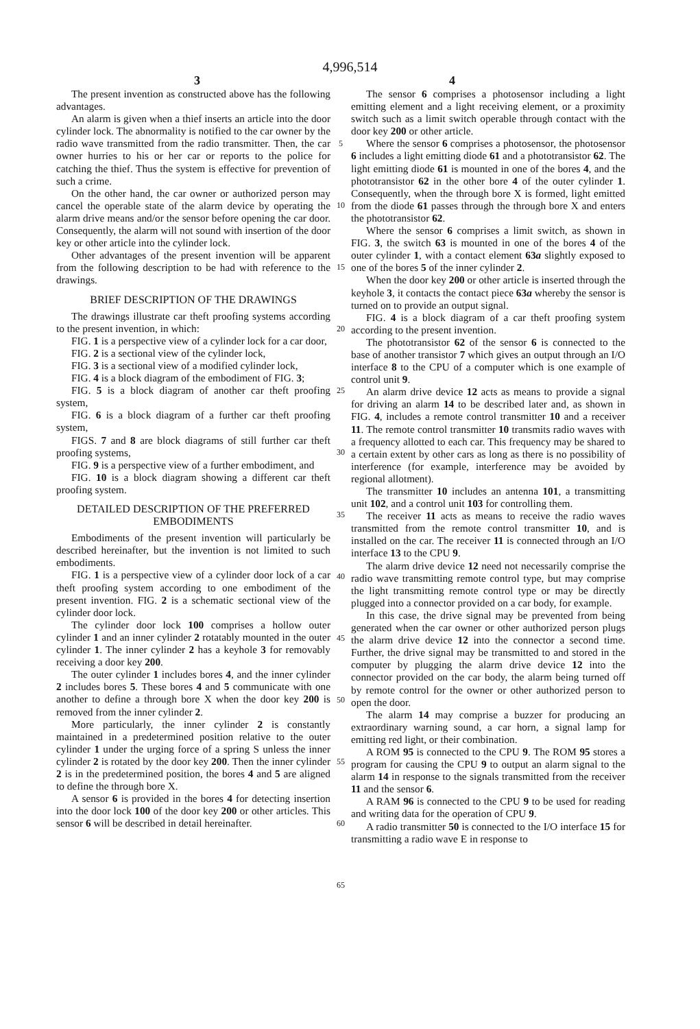4,996,514
3 4
The present invention as constructed above has the following advantages.
An alarm is given when a thief inserts an article into the door cylinder lock. The abnormality is notified to the car owner by the radio wave transmitted from the radio transmitter. Then, the car owner hurries to his or her car or reports to the police for catching the thief. Thus the system is effective for prevention of such a crime.
On the other hand, the car owner or authorized person may cancel the operable state of the alarm device by operating the alarm drive means and/or the sensor before opening the car door. Consequently, the alarm will not sound with insertion of the door key or other article into the cylinder lock.
Other advantages of the present invention will be apparent from the following description to be had with reference to the drawings.
BRIEF DESCRIPTION OF THE DRAWINGS
The drawings illustrate car theft proofing systems according to the present invention, in which:
FIG. 1 is a perspective view of a cylinder lock for a car door,
FIG. 2 is a sectional view of the cylinder lock,
FIG. 3 is a sectional view of a modified cylinder lock,
FIG. 4 is a block diagram of the embodiment of FIG. 3;
FIG. 5 is a block diagram of another car theft proofing system,
FIG. 6 is a block diagram of a further car theft proofing system,
FIGS. 7 and 8 are block diagrams of still further car theft proofing systems,
FIG. 9 is a perspective view of a further embodiment, and
FIG. 10 is a block diagram showing a different car theft proofing system.
DETAILED DESCRIPTION OF THE PREFERRED EMBODIMENTS
Embodiments of the present invention will particularly be described hereinafter, but the invention is not limited to such embodiments.
FIG. 1 is a perspective view of a cylinder door lock of a car theft proofing system according to one embodiment of the present invention. FIG. 2 is a schematic sectional view of the cylinder door lock.
The cylinder door lock 100 comprises a hollow outer cylinder 1 and an inner cylinder 2 rotatably mounted in the outer cylinder 1. The inner cylinder 2 has a keyhole 3 for removably receiving a door key 200.
The outer cylinder 1 includes bores 4, and the inner cylinder 2 includes bores 5. These bores 4 and 5 communicate with one another to define a through bore X when the door key 200 is removed from the inner cylinder 2.
More particularly, the inner cylinder 2 is constantly maintained in a predetermined position relative to the outer cylinder 1 under the urging force of a spring S unless the inner cylinder 2 is rotated by the door key 200. Then the inner cylinder 2 is in the predetermined position, the bores 4 and 5 are aligned to define the through bore X.
A sensor 6 is provided in the bores 4 for detecting insertion into the door lock 100 of the door key 200 or other articles. This sensor 6 will be described in detail hereinafter.
5
10
15
20
25
30
35
40
45
50
55
60
65
The sensor 6 comprises a photosensor including a light emitting element and a light receiving element, or a proximity switch such as a limit switch operable through contact with the door key 200 or other article.
Where the sensor 6 comprises a photosensor, the photosensor 6 includes a light emitting diode 61 and a phototransistor 62. The light emitting diode 61 is mounted in one of the bores 4, and the phototransistor 62 in the other bore 4 of the outer cylinder 1. Consequently, when the through bore X is formed, light emitted from the diode 61 passes through the through bore X and enters the phototransistor 62.
Where the sensor 6 comprises a limit switch, as shown in FIG. 3, the switch 63 is mounted in one of the bores 4 of the outer cylinder 1, with a contact element 63a slightly exposed to one of the bores 5 of the inner cylinder 2.
When the door key 200 or other article is inserted through the keyhole 3, it contacts the contact piece 63a whereby the sensor is turned on to provide an output signal.
FIG. 4 is a block diagram of a car theft proofing system according to the present invention.
The phototransistor 62 of the sensor 6 is connected to the base of another transistor 7 which gives an output through an I/O interface 8 to the CPU of a computer which is one example of control unit 9.
An alarm drive device 12 acts as means to provide a signal for driving an alarm 14 to be described later and, as shown in FIG. 4, includes a remote control transmitter 10 and a receiver 11. The remote control transmitter 10 transmits radio waves with a frequency allotted to each car. This frequency may be shared to a certain extent by other cars as long as there is no possibility of interference (for example, interference may be avoided by regional allotment).
The transmitter 10 includes an antenna 101, a transmitting unit 102, and a control unit 103 for controlling them.
The receiver 11 acts as means to receive the radio waves transmitted from the remote control transmitter 10, and is installed on the car. The receiver 11 is connected through an I/O interface 13 to the CPU 9.
The alarm drive device 12 need not necessarily comprise the radio wave transmitting remote control type, but may comprise the light transmitting remote control type or may be directly plugged into a connector provided on a car body, for example.
In this case, the drive signal may be prevented from being generated when the car owner or other authorized person plugs the alarm drive device 12 into the connector a second time. Further, the drive signal may be transmitted to and stored in the computer by plugging the alarm drive device 12 into the connector provided on the car body, the alarm being turned off by remote control for the owner or other authorized person to open the door.
The alarm 14 may comprise a buzzer for producing an extraordinary warning sound, a car horn, a signal lamp for emitting red light, or their combination.
A ROM 95 is connected to the CPU 9. The ROM 95 stores a program for causing the CPU 9 to output an alarm signal to the alarm 14 in response to the signals transmitted from the receiver 11 and the sensor 6.
A RAM 96 is connected to the CPU 9 to be used for reading and writing data for the operation of CPU 9.
A radio transmitter 50 is connected to the I/O interface 15 for transmitting a radio wave E in response to